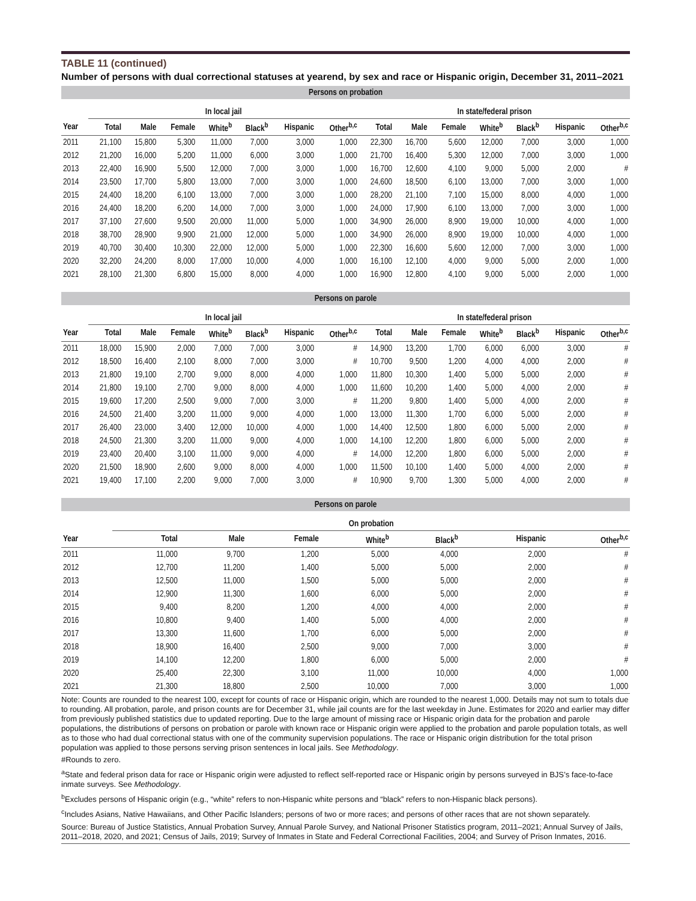TABLE 11 (continued)
Number of persons with dual correctional statuses at yearend, by sex and race or Hispanic origin, December 31, 2011–2021
| Persons on probation | | | | | | | | | | | | | | |
| --- | --- | --- | --- | --- | --- | --- | --- | --- | --- | --- | --- | --- | --- | --- |
| | In local jail | | | | | | | In state/federal prison | | | | | | |
| Year | Total | Male | Female | White<sup>b</sup> | Black<sup>b</sup> | Hispanic | Other<sup>b,c</sup> | Total | Male | Female | White<sup>b</sup> | Black<sup>b</sup> | Hispanic | Other<sup>b,c</sup> |
| 2011 | 21,100 | 15,800 | 5,300 | 11,000 | 7,000 | 3,000 | 1,000 | 22,300 | 16,700 | 5,600 | 12,000 | 7,000 | 3,000 | 1,000 |
| 2012 | 21,200 | 16,000 | 5,200 | 11,000 | 6,000 | 3,000 | 1,000 | 21,700 | 16,400 | 5,300 | 12,000 | 7,000 | 3,000 | 1,000 |
| 2013 | 22,400 | 16,900 | 5,500 | 12,000 | 7,000 | 3,000 | 1,000 | 16,700 | 12,600 | 4,100 | 9,000 | 5,000 | 2,000 | # |
| 2014 | 23,500 | 17,700 | 5,800 | 13,000 | 7,000 | 3,000 | 1,000 | 24,600 | 18,500 | 6,100 | 13,000 | 7,000 | 3,000 | 1,000 |
| 2015 | 24,400 | 18,200 | 6,100 | 13,000 | 7,000 | 3,000 | 1,000 | 28,200 | 21,100 | 7,100 | 15,000 | 8,000 | 4,000 | 1,000 |
| 2016 | 24,400 | 18,200 | 6,200 | 14,000 | 7,000 | 3,000 | 1,000 | 24,000 | 17,900 | 6,100 | 13,000 | 7,000 | 3,000 | 1,000 |
| 2017 | 37,100 | 27,600 | 9,500 | 20,000 | 11,000 | 5,000 | 1,000 | 34,900 | 26,000 | 8,900 | 19,000 | 10,000 | 4,000 | 1,000 |
| 2018 | 38,700 | 28,900 | 9,900 | 21,000 | 12,000 | 5,000 | 1,000 | 34,900 | 26,000 | 8,900 | 19,000 | 10,000 | 4,000 | 1,000 |
| 2019 | 40,700 | 30,400 | 10,300 | 22,000 | 12,000 | 5,000 | 1,000 | 22,300 | 16,600 | 5,600 | 12,000 | 7,000 | 3,000 | 1,000 |
| 2020 | 32,200 | 24,200 | 8,000 | 17,000 | 10,000 | 4,000 | 1,000 | 16,100 | 12,100 | 4,000 | 9,000 | 5,000 | 2,000 | 1,000 |
| 2021 | 28,100 | 21,300 | 6,800 | 15,000 | 8,000 | 4,000 | 1,000 | 16,900 | 12,800 | 4,100 | 9,000 | 5,000 | 2,000 | 1,000 |
| Persons on parole | | | | | | | | | | | | | | |
| --- | --- | --- | --- | --- | --- | --- | --- | --- | --- | --- | --- | --- | --- | --- |
| | In local jail | | | | | | | In state/federal prison | | | | | | |
| Year | Total | Male | Female | White<sup>b</sup> | Black<sup>b</sup> | Hispanic | Other<sup>b,c</sup> | Total | Male | Female | White<sup>b</sup> | Black<sup>b</sup> | Hispanic | Other<sup>b,c</sup> |
| 2011 | 18,000 | 15,900 | 2,000 | 7,000 | 7,000 | 3,000 | # | 14,900 | 13,200 | 1,700 | 6,000 | 6,000 | 3,000 | # |
| 2012 | 18,500 | 16,400 | 2,100 | 8,000 | 7,000 | 3,000 | # | 10,700 | 9,500 | 1,200 | 4,000 | 4,000 | 2,000 | # |
| 2013 | 21,800 | 19,100 | 2,700 | 9,000 | 8,000 | 4,000 | 1,000 | 11,800 | 10,300 | 1,400 | 5,000 | 5,000 | 2,000 | # |
| 2014 | 21,800 | 19,100 | 2,700 | 9,000 | 8,000 | 4,000 | 1,000 | 11,600 | 10,200 | 1,400 | 5,000 | 4,000 | 2,000 | # |
| 2015 | 19,600 | 17,200 | 2,500 | 9,000 | 7,000 | 3,000 | # | 11,200 | 9,800 | 1,400 | 5,000 | 4,000 | 2,000 | # |
| 2016 | 24,500 | 21,400 | 3,200 | 11,000 | 9,000 | 4,000 | 1,000 | 13,000 | 11,300 | 1,700 | 6,000 | 5,000 | 2,000 | # |
| 2017 | 26,400 | 23,000 | 3,400 | 12,000 | 10,000 | 4,000 | 1,000 | 14,400 | 12,500 | 1,800 | 6,000 | 5,000 | 2,000 | # |
| 2018 | 24,500 | 21,300 | 3,200 | 11,000 | 9,000 | 4,000 | 1,000 | 14,100 | 12,200 | 1,800 | 6,000 | 5,000 | 2,000 | # |
| 2019 | 23,400 | 20,400 | 3,100 | 11,000 | 9,000 | 4,000 | # | 14,000 | 12,200 | 1,800 | 6,000 | 5,000 | 2,000 | # |
| 2020 | 21,500 | 18,900 | 2,600 | 9,000 | 8,000 | 4,000 | 1,000 | 11,500 | 10,100 | 1,400 | 5,000 | 4,000 | 2,000 | # |
| 2021 | 19,400 | 17,100 | 2,200 | 9,000 | 7,000 | 3,000 | # | 10,900 | 9,700 | 1,300 | 5,000 | 4,000 | 2,000 | # |
| Persons on parole | | | | | | | |
| --- | --- | --- | --- | --- | --- | --- | --- |
| | On probation | | | | | | |
| Year | Total | Male | Female | White<sup>b</sup> | Black<sup>b</sup> | Hispanic | Other<sup>b,c</sup> |
| 2011 | 11,000 | 9,700 | 1,200 | 5,000 | 4,000 | 2,000 | # |
| 2012 | 12,700 | 11,200 | 1,400 | 5,000 | 5,000 | 2,000 | # |
| 2013 | 12,500 | 11,000 | 1,500 | 5,000 | 5,000 | 2,000 | # |
| 2014 | 12,900 | 11,300 | 1,600 | 6,000 | 5,000 | 2,000 | # |
| 2015 | 9,400 | 8,200 | 1,200 | 4,000 | 4,000 | 2,000 | # |
| 2016 | 10,800 | 9,400 | 1,400 | 5,000 | 4,000 | 2,000 | # |
| 2017 | 13,300 | 11,600 | 1,700 | 6,000 | 5,000 | 2,000 | # |
| 2018 | 18,900 | 16,400 | 2,500 | 9,000 | 7,000 | 3,000 | # |
| 2019 | 14,100 | 12,200 | 1,800 | 6,000 | 5,000 | 2,000 | # |
| 2020 | 25,400 | 22,300 | 3,100 | 11,000 | 10,000 | 4,000 | 1,000 |
| 2021 | 21,300 | 18,800 | 2,500 | 10,000 | 7,000 | 3,000 | 1,000 |
Note: Counts are rounded to the nearest 100, except for counts of race or Hispanic origin, which are rounded to the nearest 1,000. Details may not sum to totals due to rounding. All probation, parole, and prison counts are for December 31, while jail counts are for the last weekday in June. Estimates for 2020 and earlier may differ from previously published statistics due to updated reporting. Due to the large amount of missing race or Hispanic origin data for the probation and parole populations, the distributions of persons on probation or parole with known race or Hispanic origin were applied to the probation and parole population totals, as well as to those who had dual correctional status with one of the community supervision populations. The race or Hispanic origin distribution for the total prison population was applied to those persons serving prison sentences in local jails. See Methodology.
#Rounds to zero.
<sup>a</sup> State and federal prison data for race or Hispanic origin were adjusted to reflect self-reported race or Hispanic origin by persons surveyed in BJS’s face-to-face inmate surveys. See Methodology.
<sup>b</sup> Excludes persons of Hispanic origin (e.g., “white” refers to non-Hispanic white persons and “black” refers to non-Hispanic black persons).
<sup>c</sup> Includes Asians, Native Hawaiians, and Other Pacific Islanders; persons of two or more races; and persons of other races that are not shown separately.
Source: Bureau of Justice Statistics, Annual Probation Survey, Annual Parole Survey, and National Prisoner Statistics program, 2011–2021; Annual Survey of Jails, 2011–2018, 2020, and 2021; Census of Jails, 2019; Survey of Inmates in State and Federal Correctional Facilities, 2004; and Survey of Prison Inmates, 2016.